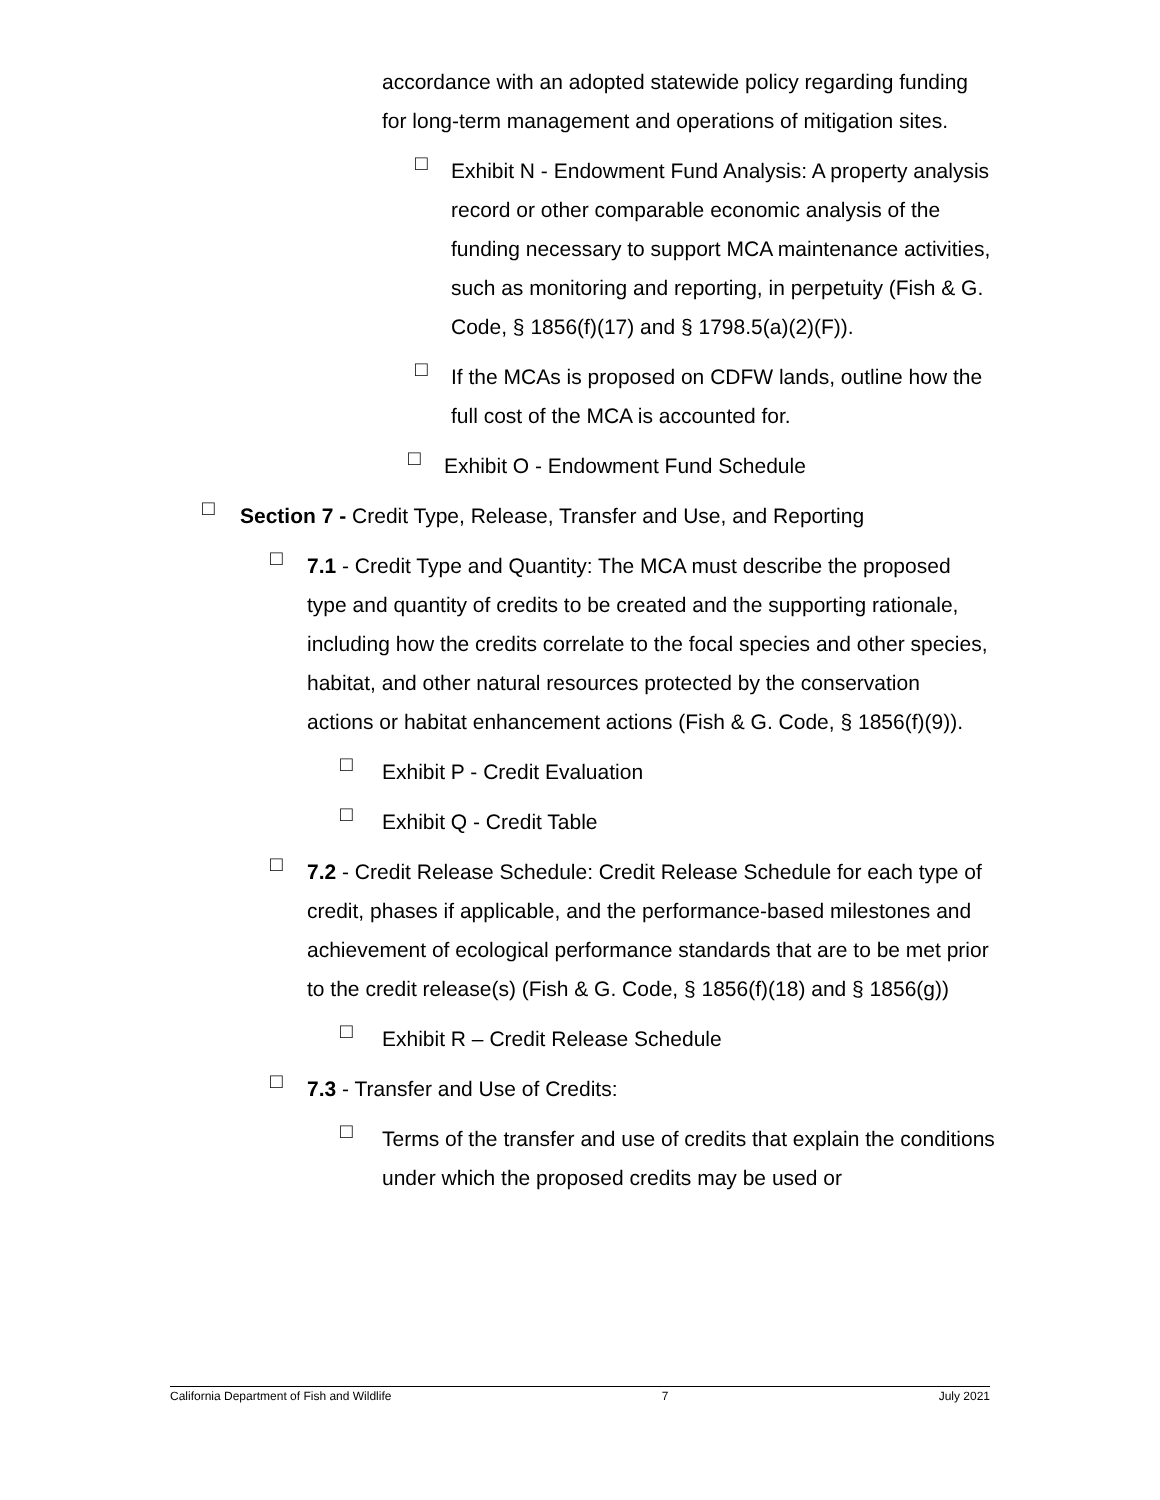accordance with an adopted statewide policy regarding funding for long-term management and operations of mitigation sites.
□ Exhibit N - Endowment Fund Analysis: A property analysis record or other comparable economic analysis of the funding necessary to support MCA maintenance activities, such as monitoring and reporting, in perpetuity (Fish & G. Code, § 1856(f)(17) and § 1798.5(a)(2)(F)).
□ If the MCAs is proposed on CDFW lands, outline how the full cost of the MCA is accounted for.
□ Exhibit O - Endowment Fund Schedule
□ Section 7 - Credit Type, Release, Transfer and Use, and Reporting
□ 7.1 - Credit Type and Quantity: The MCA must describe the proposed type and quantity of credits to be created and the supporting rationale, including how the credits correlate to the focal species and other species, habitat, and other natural resources protected by the conservation actions or habitat enhancement actions (Fish & G. Code, § 1856(f)(9)).
□ Exhibit P - Credit Evaluation
□ Exhibit Q - Credit Table
□ 7.2 - Credit Release Schedule: Credit Release Schedule for each type of credit, phases if applicable, and the performance-based milestones and achievement of ecological performance standards that are to be met prior to the credit release(s) (Fish & G. Code, § 1856(f)(18) and § 1856(g))
□ Exhibit R – Credit Release Schedule
□ 7.3 - Transfer and Use of Credits:
□ Terms of the transfer and use of credits that explain the conditions under which the proposed credits may be used or
California Department of Fish and Wildlife 7 July 2021